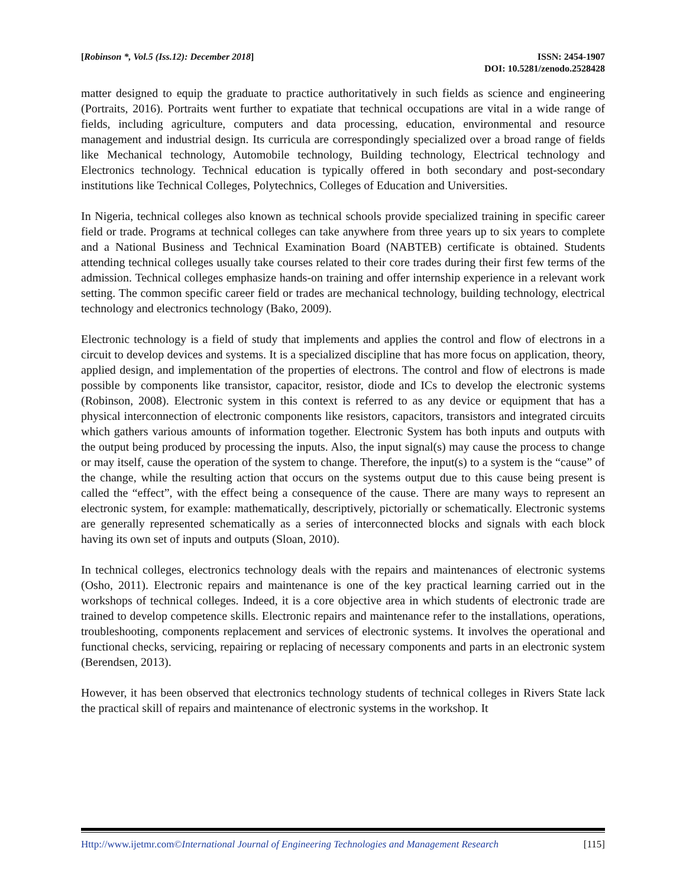[Robinson *, Vol.5 (Iss.12): December 2018]
ISSN: 2454-1907
DOI: 10.5281/zenodo.2528428
matter designed to equip the graduate to practice authoritatively in such fields as science and engineering (Portraits, 2016). Portraits went further to expatiate that technical occupations are vital in a wide range of fields, including agriculture, computers and data processing, education, environmental and resource management and industrial design. Its curricula are correspondingly specialized over a broad range of fields like Mechanical technology, Automobile technology, Building technology, Electrical technology and Electronics technology. Technical education is typically offered in both secondary and post-secondary institutions like Technical Colleges, Polytechnics, Colleges of Education and Universities.
In Nigeria, technical colleges also known as technical schools provide specialized training in specific career field or trade. Programs at technical colleges can take anywhere from three years up to six years to complete and a National Business and Technical Examination Board (NABTEB) certificate is obtained. Students attending technical colleges usually take courses related to their core trades during their first few terms of the admission. Technical colleges emphasize hands-on training and offer internship experience in a relevant work setting. The common specific career field or trades are mechanical technology, building technology, electrical technology and electronics technology (Bako, 2009).
Electronic technology is a field of study that implements and applies the control and flow of electrons in a circuit to develop devices and systems. It is a specialized discipline that has more focus on application, theory, applied design, and implementation of the properties of electrons. The control and flow of electrons is made possible by components like transistor, capacitor, resistor, diode and ICs to develop the electronic systems (Robinson, 2008). Electronic system in this context is referred to as any device or equipment that has a physical interconnection of electronic components like resistors, capacitors, transistors and integrated circuits which gathers various amounts of information together. Electronic System has both inputs and outputs with the output being produced by processing the inputs. Also, the input signal(s) may cause the process to change or may itself, cause the operation of the system to change. Therefore, the input(s) to a system is the “cause” of the change, while the resulting action that occurs on the systems output due to this cause being present is called the “effect”, with the effect being a consequence of the cause. There are many ways to represent an electronic system, for example: mathematically, descriptively, pictorially or schematically. Electronic systems are generally represented schematically as a series of interconnected blocks and signals with each block having its own set of inputs and outputs (Sloan, 2010).
In technical colleges, electronics technology deals with the repairs and maintenances of electronic systems (Osho, 2011). Electronic repairs and maintenance is one of the key practical learning carried out in the workshops of technical colleges. Indeed, it is a core objective area in which students of electronic trade are trained to develop competence skills. Electronic repairs and maintenance refer to the installations, operations, troubleshooting, components replacement and services of electronic systems. It involves the operational and functional checks, servicing, repairing or replacing of necessary components and parts in an electronic system (Berendsen, 2013).
However, it has been observed that electronics technology students of technical colleges in Rivers State lack the practical skill of repairs and maintenance of electronic systems in the workshop. It
Http://www.ijetmr.com©International Journal of Engineering Technologies and Management Research
[115]